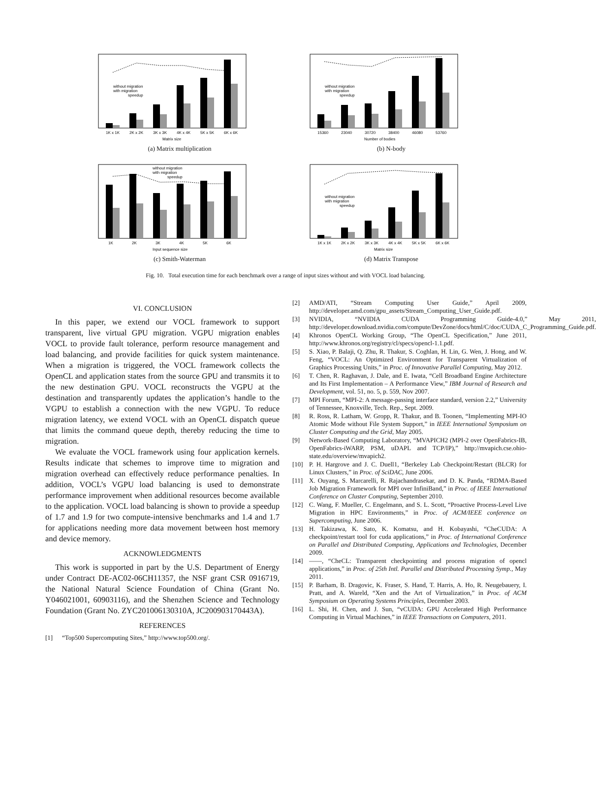without migration
with migration
speedup
1K x 1K
2K x 2K
3K x 3K
4K x 4K
5K x 5K
6K x 6K
Matrix size
(a) Matrix multiplication
without migration
with migration
speedup
15360
23040
30720
38400
46080
53760
Number of bodies
(b) N-body
without migration
with migration
speedup
1K
2K
3K
4K
5K
6K
Input sequence size
(c) Smith-Waterman
without migration
with migration
speedup
1K x 1K
2K x 2K
3K x 3K
4K x 4K
5K x 5K
6K x 6K
Matrix size
(d) Matrix Transpose
Fig. 10. Total execution time for each benchmark over a range of input sizes without and with VOCL load balancing.
VI. CONCLUSION
In this paper, we extend our VOCL framework to support transparent, live virtual GPU migration. VGPU migration enables VOCL to provide fault tolerance, perform resource management and load balancing, and provide facilities for quick system maintenance. When a migration is triggered, the VOCL framework collects the OpenCL and application states from the source GPU and transmits it to the new destination GPU. VOCL reconstructs the VGPU at the destination and transparently updates the application’s handle to the VGPU to establish a connection with the new VGPU. To reduce migration latency, we extend VOCL with an OpenCL dispatch queue that limits the command queue depth, thereby reducing the time to migration.
We evaluate the VOCL framework using four application kernels. Results indicate that schemes to improve time to migration and migration overhead can effectively reduce performance penalties. In addition, VOCL’s VGPU load balancing is used to demonstrate performance improvement when additional resources become available to the application. VOCL load balancing is shown to provide a speedup of 1.7 and 1.9 for two compute-intensive benchmarks and 1.4 and 1.7 for applications needing more data movement between host memory and device memory.
ACKNOWLEDGMENTS
This work is supported in part by the U.S. Department of Energy under Contract DE-AC02-06CH11357, the NSF grant CSR 0916719, the National Natural Science Foundation of China (Grant No. Y046021001, 60903116), and the Shenzhen Science and Technology Foundation (Grant No. ZYC201006130310A, JC200903170443A).
REFERENCES
[1] “Top500 Supercomputing Sites,” http://www.top500.org/.
[2] AMD/ATI, “Stream Computing User Guide,” April 2009, http://developer.amd.com/gpu_assets/Stream_Computing_User_Guide.pdf.
[3] NVIDIA, “NVIDIA CUDA Programming Guide-4.0,” May 2011, http://developer.download.nvidia.com/compute/DevZone/docs/html/C/doc/CUDA_C_Programming_Guide.pdf.
[4] Khronos OpenCL Working Group, “The OpenCL Specification,” June 2011, http://www.khronos.org/registry/cl/specs/opencl-1.1.pdf.
[5] S. Xiao, P. Balaji, Q. Zhu, R. Thakur, S. Coghlan, H. Lin, G. Wen, J. Hong, and W. Feng, “VOCL: An Optimized Environment for Transparent Virtualization of Graphics Processing Units,” in Proc. of Innovative Parallel Computing, May 2012.
[6] T. Chen, R. Raghavan, J. Dale, and E. Iwata, “Cell Broadband Engine Architecture and Its First Implementation – A Performance View,” IBM Journal of Research and Development, vol. 51, no. 5, p. 559, Nov 2007.
[7] MPI Forum, “MPI-2: A message-passing interface standard, version 2.2,” University of Tennessee, Knoxville, Tech. Rep., Sept. 2009.
[8] R. Ross, R. Latham, W. Gropp, R. Thakur, and B. Toonen, “Implementing MPI-IO Atomic Mode without File System Support,” in IEEE International Symposium on Cluster Computing and the Grid, May 2005.
[9] Network-Based Computing Laboratory, “MVAPICH2 (MPI-2 over OpenFabrics-IB, OpenFabrics-iWARP, PSM, uDAPL and TCP/IP),” http://mvapich.cse.ohio-state.edu/overview/mvapich2.
[10] P. H. Hargrove and J. C. Duell1, “Berkeley Lab Checkpoint/Restart (BLCR) for Linux Clusters,” in Proc. of SciDAC, June 2006.
[11] X. Ouyang, S. Marcarelli, R. Rajachandrasekar, and D. K. Panda, “RDMA-Based Job Migration Framework for MPI over InfiniBand,” in Proc. of IEEE International Conference on Cluster Computing, September 2010.
[12] C. Wang, F. Mueller, C. Engelmann, and S. L. Scott, “Proactive Process-Level Live Migration in HPC Environments,” in Proc. of ACM/IEEE conference on Supercomputing, June 2006.
[13] H. Takizawa, K. Sato, K. Komatsu, and H. Kobayashi, “CheCUDA: A checkpoint/restart tool for cuda applications,” in Proc. of International Conference on Parallel and Distributed Computing, Applications and Technologies, December 2009.
[14] ——, “CheCL: Transparent checkpointing and process migration of opencl applications,” in Proc. of 25th Intl. Parallel and Distributed Processing Symp., May 2011.
[15] P. Barham, B. Dragovic, K. Fraser, S. Hand, T. Harris, A. Ho, R. Neugebauery, I. Pratt, and A. Wareld, “Xen and the Art of Virtualization,” in Proc. of ACM Symposium on Operating Systems Principles, December 2003.
[16] L. Shi, H. Chen, and J. Sun, “vCUDA: GPU Accelerated High Performance Computing in Virtual Machines,” in IEEE Transactions on Computers, 2011.